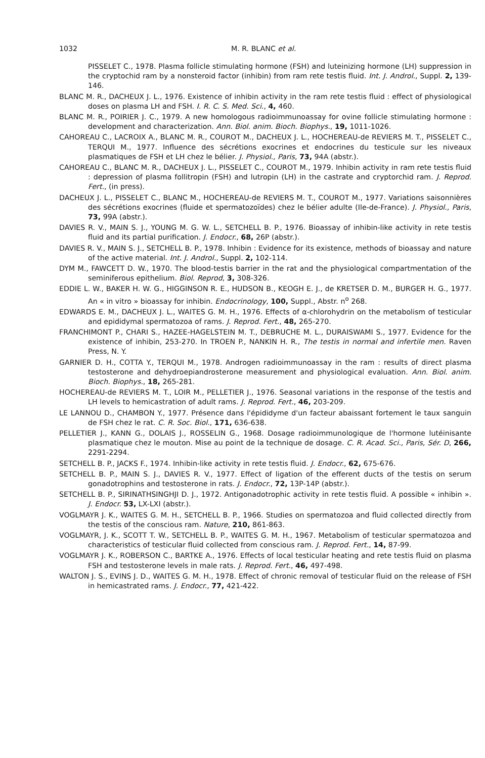1032 M. R. BLANC et al.
PISSELET C., 1978. Plasma follicle stimulating hormone (FSH) and luteinizing hormone (LH) suppression in the cryptochid ram by a nonsteroid factor (inhibin) from ram rete testis fluid. Int. J. Androl., Suppl. 2, 139-146.
BLANC M. R., DACHEUX J. L., 1976. Existence of inhibin activity in the ram rete testis fluid : effect of physiological doses on plasma LH and FSH. I. R. C. S. Med. Sci., 4, 460.
BLANC M. R., POIRIER J. C., 1979. A new homologous radioimmunoassay for ovine follicle stimulating hormone : development and characterization. Ann. Biol. anim. Bioch. Biophys., 19, 1011-1026.
CAHOREAU C., LACROIX A., BLANC M. R., COUROT M., DACHEUX J. L., HOCHEREAU-de REVIERS M. T., PISSELET C., TERQUI M., 1977. Influence des sécrétions exocrines et endocrines du testicule sur les niveaux plasmatiques de FSH et LH chez le bélier. J. Physiol., Paris, 73, 94A (abstr.).
CAHOREAU C., BLANC M. R., DACHEUX J. L., PISSELET C., COUROT M., 1979. Inhibin activity in ram rete testis fluid : depression of plasma follitropin (FSH) and lutropin (LH) in the castrate and cryptorchid ram. J. Reprod. Fert., (in press).
DACHEUX J. L., PISSELET C., BLANC M., HOCHEREAU-de REVIERS M. T., COUROT M., 1977. Variations saisonnières des sécrétions exocrines (fluide et spermatozoïdes) chez le bélier adulte (Ile-de-France). J. Physiol., Paris, 73, 99A (abstr.).
DAVIES R. V., MAIN S. J., YOUNG M. G. W. L., SETCHELL B. P., 1976. Bioassay of inhibin-like activity in rete testis fluid and its partial purification. J. Endocr., 68, 26P (abstr.).
DAVIES R. V., MAIN S. J., SETCHELL B. P., 1978. Inhibin : Evidence for its existence, methods of bioassay and nature of the active material. Int. J. Androl., Suppl. 2, 102-114.
DYM M., FAWCETT D. W., 1970. The blood-testis barrier in the rat and the physiological compartmentation of the seminiferous epithelium. Biol. Reprod, 3, 308-326.
EDDIE L. W., BAKER H. W. G., HIGGINSON R. E., HUDSON B., KEOGH E. J., de KRETSER D. M., BURGER H. G., 1977. An « in vitro » bioassay for inhibin. Endocrinology, 100, Suppl., Abstr. n<sup>o</sup> 268.
EDWARDS E. M., DACHEUX J. L., WAITES G. M. H., 1976. Effects of α-chlorohydrin on the metabolism of testicular and epididymal spermatozoa of rams. J. Reprod. Fert., 48, 265-270.
FRANCHIMONT P., CHARI S., HAZEE-HAGELSTEIN M. T., DEBRUCHE M. L., DURAISWAMI S., 1977. Evidence for the existence of inhibin, 253-270. In TROEN P., NANKIN H. R., The testis in normal and infertile men. Raven Press, N. Y.
GARNIER D. H., COTTA Y., TERQUI M., 1978. Androgen radioimmunoassay in the ram : results of direct plasma testosterone and dehydroepiandrosterone measurement and physiological evaluation. Ann. Biol. anim. Bioch. Biophys., 18, 265-281.
HOCHEREAU-de REVIERS M. T., LOIR M., PELLETIER J., 1976. Seasonal variations in the response of the testis and LH levels to hemicastration of adult rams. J. Reprod. Fert., 46, 203-209.
LE LANNOU D., CHAMBON Y., 1977. Présence dans l'épididyme d'un facteur abaissant fortement le taux sanguin de FSH chez le rat. C. R. Soc. Biol., 171, 636-638.
PELLETIER J., KANN G., DOLAIS J., ROSSELIN G., 1968. Dosage radioimmunologique de l'hormone lutéinisante plasmatique chez le mouton. Mise au point de la technique de dosage. C. R. Acad. Sci., Paris, Sér. D, 266, 2291-2294.
SETCHELL B. P., JACKS F., 1974. Inhibin-like activity in rete testis fluid. J. Endocr., 62, 675-676.
SETCHELL B. P., MAIN S. J., DAVIES R. V., 1977. Effect of ligation of the efferent ducts of the testis on serum gonadotrophins and testosterone in rats. J. Endocr., 72, 13P-14P (abstr.).
SETCHELL B. P., SIRINATHSINGHJI D. J., 1972. Antigonadotrophic activity in rete testis fluid. A possible « inhibin ». J. Endocr. 53, LX-LXI (abstr.).
VOGLMAYR J. K., WAITES G. M. H., SETCHELL B. P., 1966. Studies on spermatozoa and fluid collected directly from the testis of the conscious ram. Nature, 210, 861-863.
VOGLMAYR, J. K., SCOTT T. W., SETCHELL B. P., WAITES G. M. H., 1967. Metabolism of testicular spermatozoa and characteristics of testicular fluid collected from conscious ram. J. Reprod. Fert., 14, 87-99.
VOGLMAYR J. K., ROBERSON C., BARTKE A., 1976. Effects of local testicular heating and rete testis fluid on plasma FSH and testosterone levels in male rats. J. Reprod. Fert., 46, 497-498.
WALTON J. S., EVINS J. D., WAITES G. M. H., 1978. Effect of chronic removal of testicular fluid on the release of FSH in hemicastrated rams. J. Endocr., 77, 421-422.